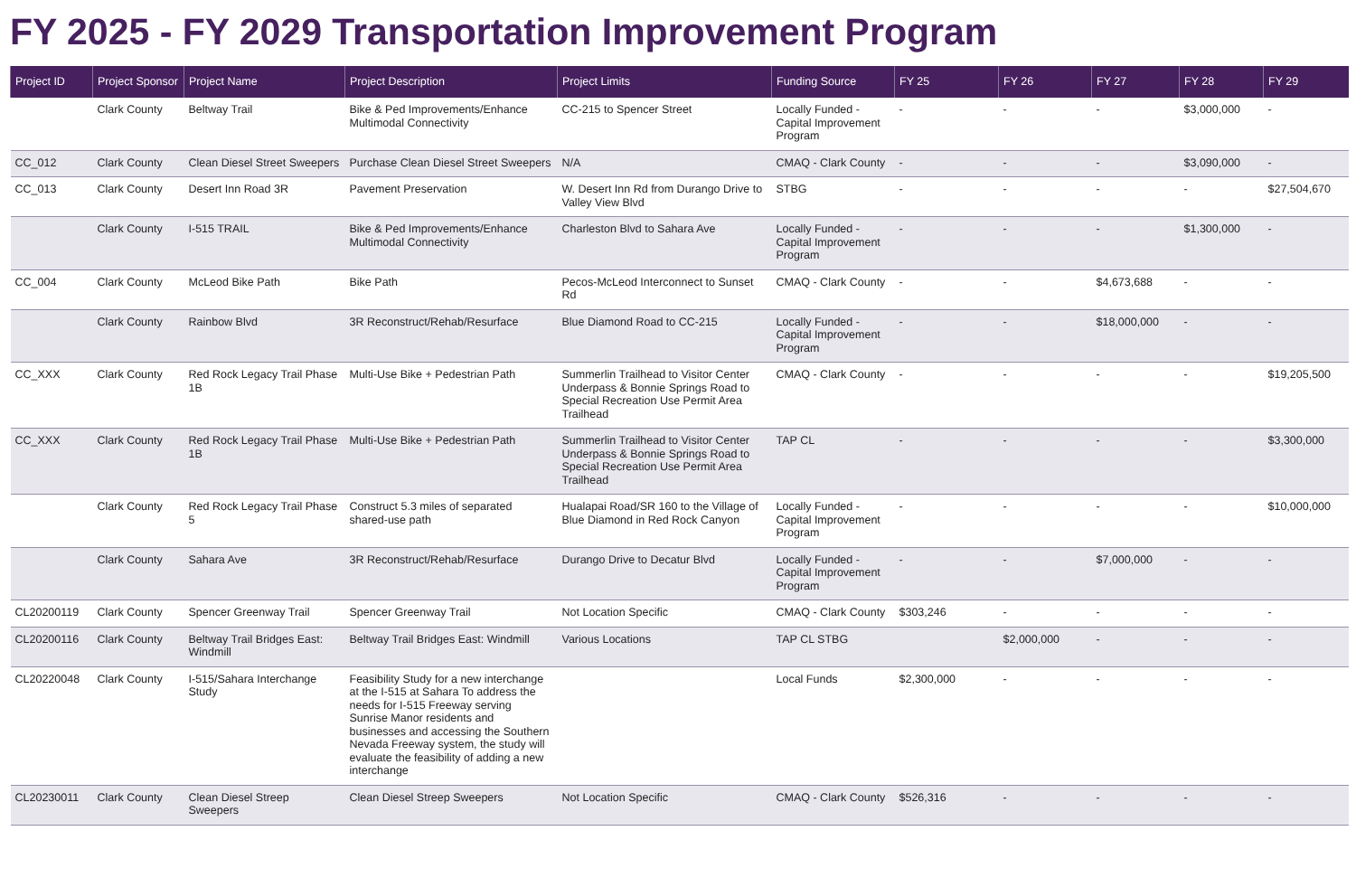FY 2025 - FY 2029 Transportation Improvement Program
| Project ID | Project Sponsor | Project Name | Project Description | Project Limits | Funding Source | FY 25 | FY 26 | FY 27 | FY 28 | FY 29 |
| --- | --- | --- | --- | --- | --- | --- | --- | --- | --- | --- |
| | Clark County | Beltway Trail | Bike & Ped Improvements/Enhance Multimodal Connectivity | CC-215 to Spencer Street | Locally Funded - Capital Improvement Program | - | - | - | $3,000,000 | - |
| CC_012 | Clark County | Clean Diesel Street Sweepers | Purchase Clean Diesel Street Sweepers | N/A | CMAQ - Clark County | - | - | - | $3,090,000 | - |
| CC_013 | Clark County | Desert Inn Road 3R | Pavement Preservation | W. Desert Inn Rd from Durango Drive to Valley View Blvd | STBG | - | - | - | - | $27,504,670 |
| | Clark County | I-515 TRAIL | Bike & Ped Improvements/Enhance Multimodal Connectivity | Charleston Blvd to Sahara Ave | Locally Funded - Capital Improvement Program | - | - | - | $1,300,000 | - |
| CC_004 | Clark County | McLeod Bike Path | Bike Path | Pecos-McLeod Interconnect to Sunset Rd | CMAQ - Clark County | - | - | $4,673,688 | - | - |
| | Clark County | Rainbow Blvd | 3R Reconstruct/Rehab/Resurface | Blue Diamond Road to CC-215 | Locally Funded - Capital Improvement Program | - | - | $18,000,000 | - | - |
| CC_XXX | Clark County | Red Rock Legacy Trail Phase 1B | Multi-Use Bike + Pedestrian Path | Summerlin Trailhead to Visitor Center Underpass & Bonnie Springs Road to Special Recreation Use Permit Area Trailhead | CMAQ - Clark County | - | - | - | - | $19,205,500 |
| CC_XXX | Clark County | Red Rock Legacy Trail Phase 1B | Multi-Use Bike + Pedestrian Path | Summerlin Trailhead to Visitor Center Underpass & Bonnie Springs Road to Special Recreation Use Permit Area Trailhead | TAP CL | - | - | - | - | $3,300,000 |
| | Clark County | Red Rock Legacy Trail Phase 5 | Construct 5.3 miles of separated shared-use path | Hualapai Road/SR 160 to the Village of Blue Diamond in Red Rock Canyon | Locally Funded - Capital Improvement Program | - | - | - | - | $10,000,000 |
| | Clark County | Sahara Ave | 3R Reconstruct/Rehab/Resurface | Durango Drive to Decatur Blvd | Locally Funded - Capital Improvement Program | - | - | $7,000,000 | - | - |
| CL20200119 | Clark County | Spencer Greenway Trail | Spencer Greenway Trail | Not Location Specific | CMAQ - Clark County | $303,246 | - | - | - | - |
| CL20200116 | Clark County | Beltway Trail Bridges East: Windmill | Beltway Trail Bridges East: Windmill | Various Locations | TAP CL STBG | | $2,000,000 | - | - | - |
| CL20220048 | Clark County | I-515/Sahara Interchange Study | Feasibility Study for a new interchange at the I-515 at Sahara To address the needs for I-515 Freeway serving Sunrise Manor residents and businesses and accessing the Southern Nevada Freeway system, the study will evaluate the feasibility of adding a new interchange | | Local Funds | $2,300,000 | - | - | - | - |
| CL20230011 | Clark County | Clean Diesel Streep Sweepers | Clean Diesel Streep Sweepers | Not Location Specific | CMAQ - Clark County | $526,316 | - | - | - | - |